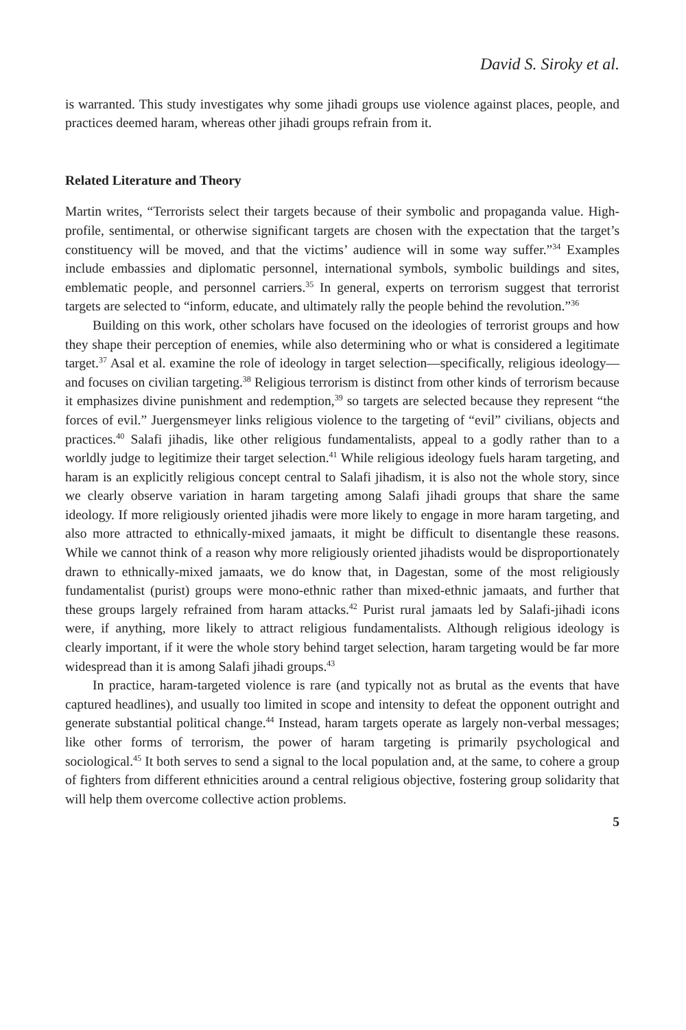David S. Siroky et al.
is warranted. This study investigates why some jihadi groups use violence against places, people, and practices deemed haram, whereas other jihadi groups refrain from it.
Related Literature and Theory
Martin writes, “Terrorists select their targets because of their symbolic and propaganda value. High-profile, sentimental, or otherwise significant targets are chosen with the expectation that the target’s constituency will be moved, and that the victims’ audience will in some way suffer.”<sup>34</sup> Examples include embassies and diplomatic personnel, international symbols, symbolic buildings and sites, emblematic people, and personnel carriers.<sup>35</sup> In general, experts on terrorism suggest that terrorist targets are selected to “inform, educate, and ultimately rally the people behind the revolution.”<sup>36</sup>
Building on this work, other scholars have focused on the ideologies of terrorist groups and how they shape their perception of enemies, while also determining who or what is considered a legitimate target.<sup>37</sup> Asal et al. examine the role of ideology in target selection—specifically, religious ideology—and focuses on civilian targeting.<sup>38</sup> Religious terrorism is distinct from other kinds of terrorism because it emphasizes divine punishment and redemption,<sup>39</sup> so targets are selected because they represent “the forces of evil.” Juergensmeyer links religious violence to the targeting of “evil” civilians, objects and practices.<sup>40</sup> Salafi jihadis, like other religious fundamentalists, appeal to a godly rather than to a worldly judge to legitimize their target selection.<sup>41</sup> While religious ideology fuels haram targeting, and haram is an explicitly religious concept central to Salafi jihadism, it is also not the whole story, since we clearly observe variation in haram targeting among Salafi jihadi groups that share the same ideology. If more religiously oriented jihadis were more likely to engage in more haram targeting, and also more attracted to ethnically-mixed jamaats, it might be difficult to disentangle these reasons. While we cannot think of a reason why more religiously oriented jihadists would be disproportionately drawn to ethnically-mixed jamaats, we do know that, in Dagestan, some of the most religiously fundamentalist (purist) groups were mono-ethnic rather than mixed-ethnic jamaats, and further that these groups largely refrained from haram attacks.<sup>42</sup> Purist rural jamaats led by Salafi-jihadi icons were, if anything, more likely to attract religious fundamentalists. Although religious ideology is clearly important, if it were the whole story behind target selection, haram targeting would be far more widespread than it is among Salafi jihadi groups.<sup>43</sup>
In practice, haram-targeted violence is rare (and typically not as brutal as the events that have captured headlines), and usually too limited in scope and intensity to defeat the opponent outright and generate substantial political change.<sup>44</sup> Instead, haram targets operate as largely non-verbal messages; like other forms of terrorism, the power of haram targeting is primarily psychological and sociological.<sup>45</sup> It both serves to send a signal to the local population and, at the same, to cohere a group of fighters from different ethnicities around a central religious objective, fostering group solidarity that will help them overcome collective action problems.
5